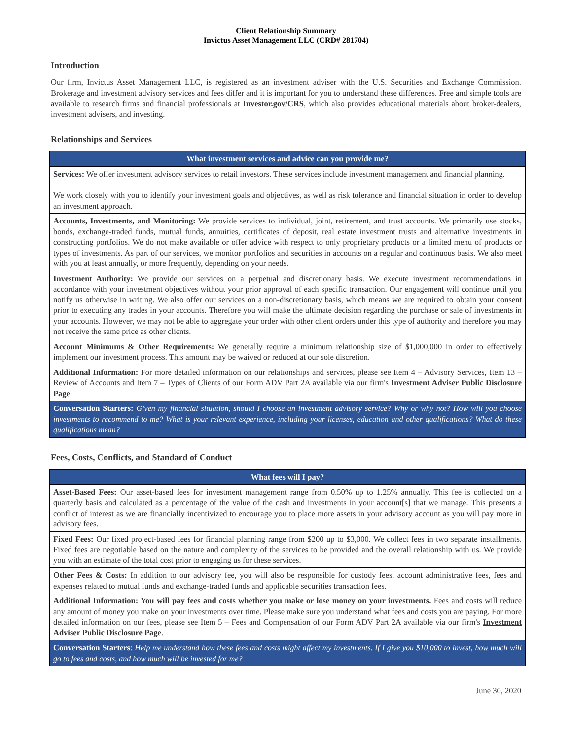Client Relationship Summary
Invictus Asset Management LLC (CRD# 281704)
Introduction
Our firm, Invictus Asset Management LLC, is registered as an investment adviser with the U.S. Securities and Exchange Commission. Brokerage and investment advisory services and fees differ and it is important for you to understand these differences. Free and simple tools are available to research firms and financial professionals at Investor.gov/CRS, which also provides educational materials about broker-dealers, investment advisers, and investing.
Relationships and Services
| What investment services and advice can you provide me? |
| --- |
| Services: We offer investment advisory services to retail investors. These services include investment management and financial planning. We work closely with you to identify your investment goals and objectives, as well as risk tolerance and financial situation in order to develop an investment approach. |
| Accounts, Investments, and Monitoring: We provide services to individual, joint, retirement, and trust accounts. We primarily use stocks, bonds, exchange-traded funds, mutual funds, annuities, certificates of deposit, real estate investment trusts and alternative investments in constructing portfolios. We do not make available or offer advice with respect to only proprietary products or a limited menu of products or types of investments. As part of our services, we monitor portfolios and securities in accounts on a regular and continuous basis. We also meet with you at least annually, or more frequently, depending on your needs. |
| Investment Authority: We provide our services on a perpetual and discretionary basis. We execute investment recommendations in accordance with your investment objectives without your prior approval of each specific transaction. Our engagement will continue until you notify us otherwise in writing. We also offer our services on a non-discretionary basis, which means we are required to obtain your consent prior to executing any trades in your accounts. Therefore you will make the ultimate decision regarding the purchase or sale of investments in your accounts. However, we may not be able to aggregate your order with other client orders under this type of authority and therefore you may not receive the same price as other clients. |
| Account Minimums & Other Requirements: We generally require a minimum relationship size of $1,000,000 in order to effectively implement our investment process. This amount may be waived or reduced at our sole discretion. |
| Additional Information: For more detailed information on our relationships and services, please see Item 4 – Advisory Services, Item 13 – Review of Accounts and Item 7 – Types of Clients of our Form ADV Part 2A available via our firm's Investment Adviser Public Disclosure Page . |
| Conversation Starters: Given my financial situation, should I choose an investment advisory service? Why or why not? How will you choose investments to recommend to me? What is your relevant experience, including your licenses, education and other qualifications? What do these qualifications mean? |
Fees, Costs, Conflicts, and Standard of Conduct
| What fees will I pay? |
| --- |
| Asset-Based Fees: Our asset-based fees for investment management range from 0.50% up to 1.25% annually. This fee is collected on a quarterly basis and calculated as a percentage of the value of the cash and investments in your account[s] that we manage. This presents a conflict of interest as we are financially incentivized to encourage you to place more assets in your advisory account as you will pay more in advisory fees. |
| Fixed Fees: Our fixed project-based fees for financial planning range from $200 up to $3,000. We collect fees in two separate installments. Fixed fees are negotiable based on the nature and complexity of the services to be provided and the overall relationship with us. We provide you with an estimate of the total cost prior to engaging us for these services. |
| Other Fees & Costs: In addition to our advisory fee, you will also be responsible for custody fees, account administrative fees, fees and expenses related to mutual funds and exchange-traded funds and applicable securities transaction fees. |
| Additional Information: You will pay fees and costs whether you make or lose money on your investments. Fees and costs will reduce any amount of money you make on your investments over time. Please make sure you understand what fees and costs you are paying. For more detailed information on our fees, please see Item 5 – Fees and Compensation of our Form ADV Part 2A available via our firm's Investment Adviser Public Disclosure Page . |
| Conversation Starters : Help me understand how these fees and costs might affect my investments. If I give you $10,000 to invest, how much will go to fees and costs, and how much will be invested for me? |
June 30, 2020